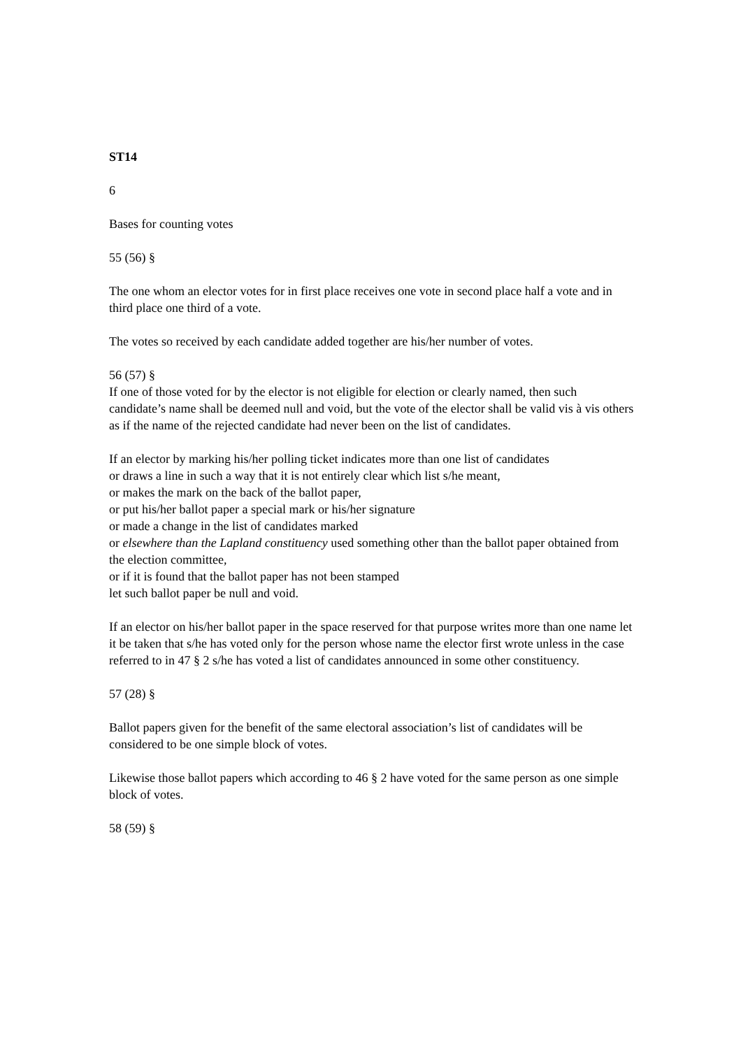ST14
6
Bases for counting votes
55 (56) §
The one whom an elector votes for in first place receives one vote in second place half a vote and in third place one third of a vote.
The votes so received by each candidate added together are his/her number of votes.
56 (57) §
If one of those voted for by the elector is not eligible for election or clearly named, then such candidate’s name shall be deemed null and void, but the vote of the elector shall be valid vis à vis others as if the name of the rejected candidate had never been on the list of candidates.
If an elector by marking his/her polling ticket indicates more than one list of candidates
or draws a line in such a way that it is not entirely clear which list s/he meant,
or makes the mark on the back of the ballot paper,
or put his/her ballot paper a special mark or his/her signature
or made a change in the list of candidates marked
or elsewhere than the Lapland constituency used something other than the ballot paper obtained from the election committee,
or if it is found that the ballot paper has not been stamped
let such ballot paper be null and void.
If an elector on his/her ballot paper in the space reserved for that purpose writes more than one name let it be taken that s/he has voted only for the person whose name the elector first wrote unless in the case referred to in 47 § 2 s/he has voted a list of candidates announced in some other constituency.
57 (28) §
Ballot papers given for the benefit of the same electoral association’s list of candidates will be considered to be one simple block of votes.
Likewise those ballot papers which according to 46 § 2 have voted for the same person as one simple block of votes.
58 (59) §